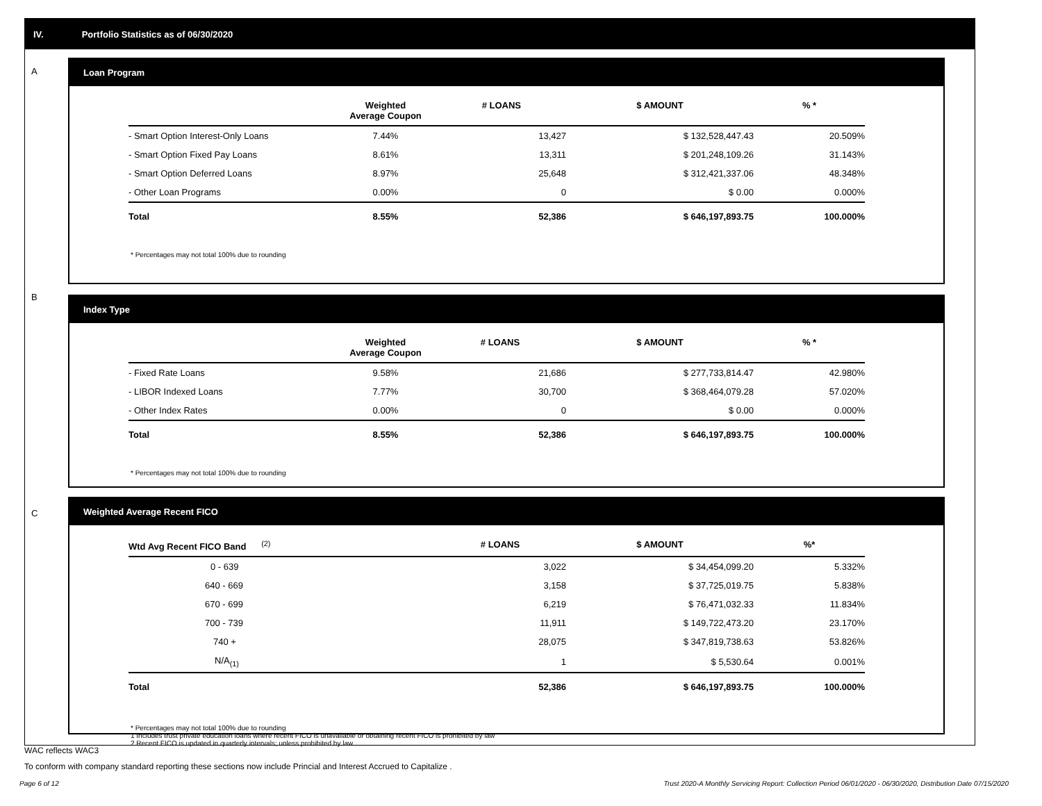IV. Portfolio Statistics as of 06/30/2020
A
Loan Program
| | Weighted Average Coupon | # LOANS | $ AMOUNT | % * |
| --- | --- | --- | --- | --- |
| - Smart Option Interest-Only Loans | 7.44% | 13,427 | $ 132,528,447.43 | 20.509% |
| - Smart Option Fixed Pay Loans | 8.61% | 13,311 | $ 201,248,109.26 | 31.143% |
| - Smart Option Deferred Loans | 8.97% | 25,648 | $ 312,421,337.06 | 48.348% |
| - Other Loan Programs | 0.00% | 0 | $ 0.00 | 0.000% |
| Total | 8.55% | 52,386 | $ 646,197,893.75 | 100.000% |
* Percentages may not total 100% due to rounding
B
Index Type
| | Weighted Average Coupon | # LOANS | $ AMOUNT | % * |
| --- | --- | --- | --- | --- |
| - Fixed Rate Loans | 9.58% | 21,686 | $ 277,733,814.47 | 42.980% |
| - LIBOR Indexed Loans | 7.77% | 30,700 | $ 368,464,079.28 | 57.020% |
| - Other Index Rates | 0.00% | 0 | $ 0.00 | 0.000% |
| Total | 8.55% | 52,386 | $ 646,197,893.75 | 100.000% |
* Percentages may not total 100% due to rounding
C
Weighted Average Recent FICO
| Wtd Avg Recent FICO Band <sup>(2)</sup> | # LOANS | $ AMOUNT | %* |
| --- | --- | --- | --- |
| 0 - 639 | 3,022 | $ 34,454,099.20 | 5.332% |
| 640 - 669 | 3,158 | $ 37,725,019.75 | 5.838% |
| 670 - 699 | 6,219 | $ 76,471,032.33 | 11.834% |
| 700 - 739 | 11,911 | $ 149,722,473.20 | 23.170% |
| 740 + | 28,075 | $ 347,819,738.63 | 53.826% |
| N/A<sub>(1)</sub> | 1 | $ 5,530.64 | 0.001% |
| Total | 52,386 | $ 646,197,893.75 | 100.000% |
* Percentages may not total 100% due to rounding
1 Includes trust private education loans where recent FICO is unavailable or obtaining recent FICO is prohibited by law
2 Recent FICO is updated in quarterly intervals; unless prohibited by law
WAC reflects WAC3
To conform with company standard reporting these sections now include Princial and Interest Accrued to Capitalize .
Page 6 of 12
Trust 2020-A Monthly Servicing Report: Collection Period 06/01/2020 - 06/30/2020, Distribution Date 07/15/2020